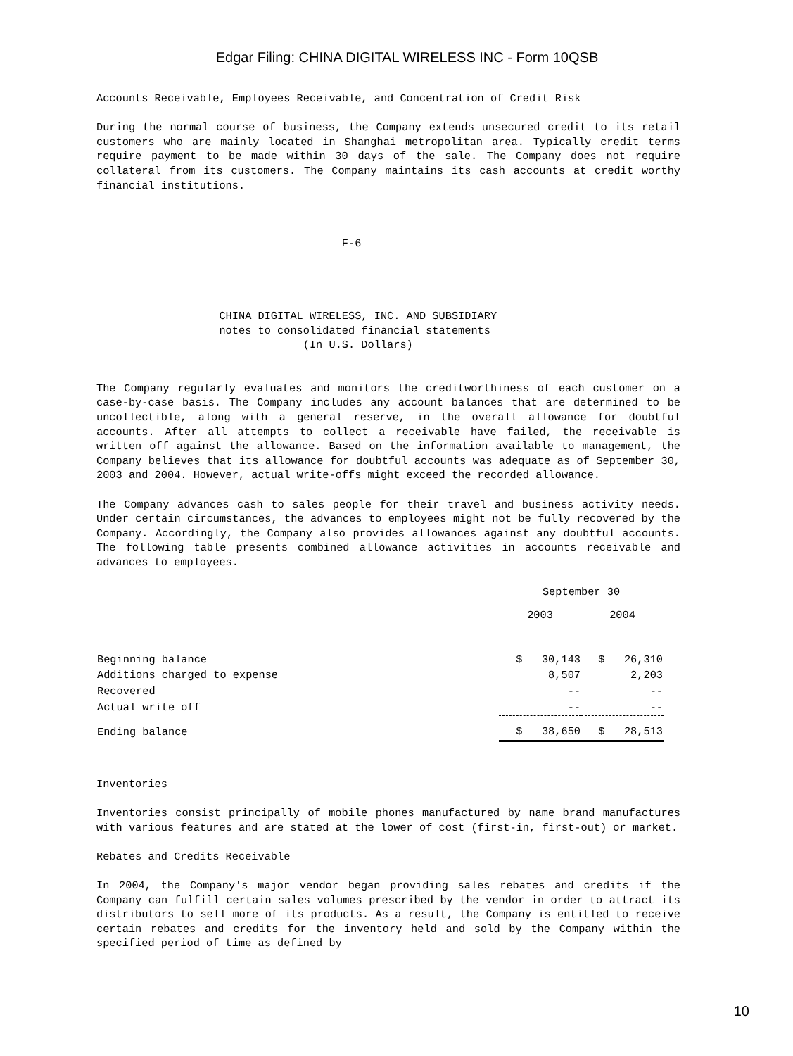Edgar Filing: CHINA DIGITAL WIRELESS INC - Form 10QSB
Accounts Receivable, Employees Receivable, and Concentration of Credit Risk
During the normal course of business, the Company extends unsecured credit to its retail customers who are mainly located in Shanghai metropolitan area. Typically credit terms require payment to be made within 30 days of the sale. The Company does not require collateral from its customers. The Company maintains its cash accounts at credit worthy financial institutions.
                                      F-6




                   CHINA DIGITAL WIRELESS, INC. AND SUBSIDIARY
                   notes to consolidated financial statements
                                (In U.S. Dollars)
The Company regularly evaluates and monitors the creditworthiness of each customer on a case-by-case basis. The Company includes any account balances that are determined to be uncollectible, along with a general reserve, in the overall allowance for doubtful accounts. After all attempts to collect a receivable have failed, the receivable is written off against the allowance. Based on the information available to management, the Company believes that its allowance for doubtful accounts was adequate as of September 30, 2003 and 2004. However, actual write-offs might exceed the recorded allowance.
The Company advances cash to sales people for their travel and business activity needs. Under certain circumstances, the advances to employees might not be fully recovered by the Company. Accordingly, the Company also provides allowances against any doubtful accounts. The following table presents combined allowance activities in accounts receivable and advances to employees.
| | September 30 | |
| --- | --- | --- |
| | 2003 | 2004 |
| Beginning balance | $ 30,143 | $ 26,310 |
| Additions charged to expense | 8,507 | 2,203 |
| Recovered | -- | -- |
| Actual write off | -- | -- |
| Ending balance | $ 38,650 | $ 28,513 |
Inventories
Inventories consist principally of mobile phones manufactured by name brand manufactures with various features and are stated at the lower of cost (first-in, first-out) or market.
Rebates and Credits Receivable
In 2004, the Company's major vendor began providing sales rebates and credits if the Company can fulfill certain sales volumes prescribed by the vendor in order to attract its distributors to sell more of its products. As a result, the Company is entitled to receive certain rebates and credits for the inventory held and sold by the Company within the specified period of time as defined by
10